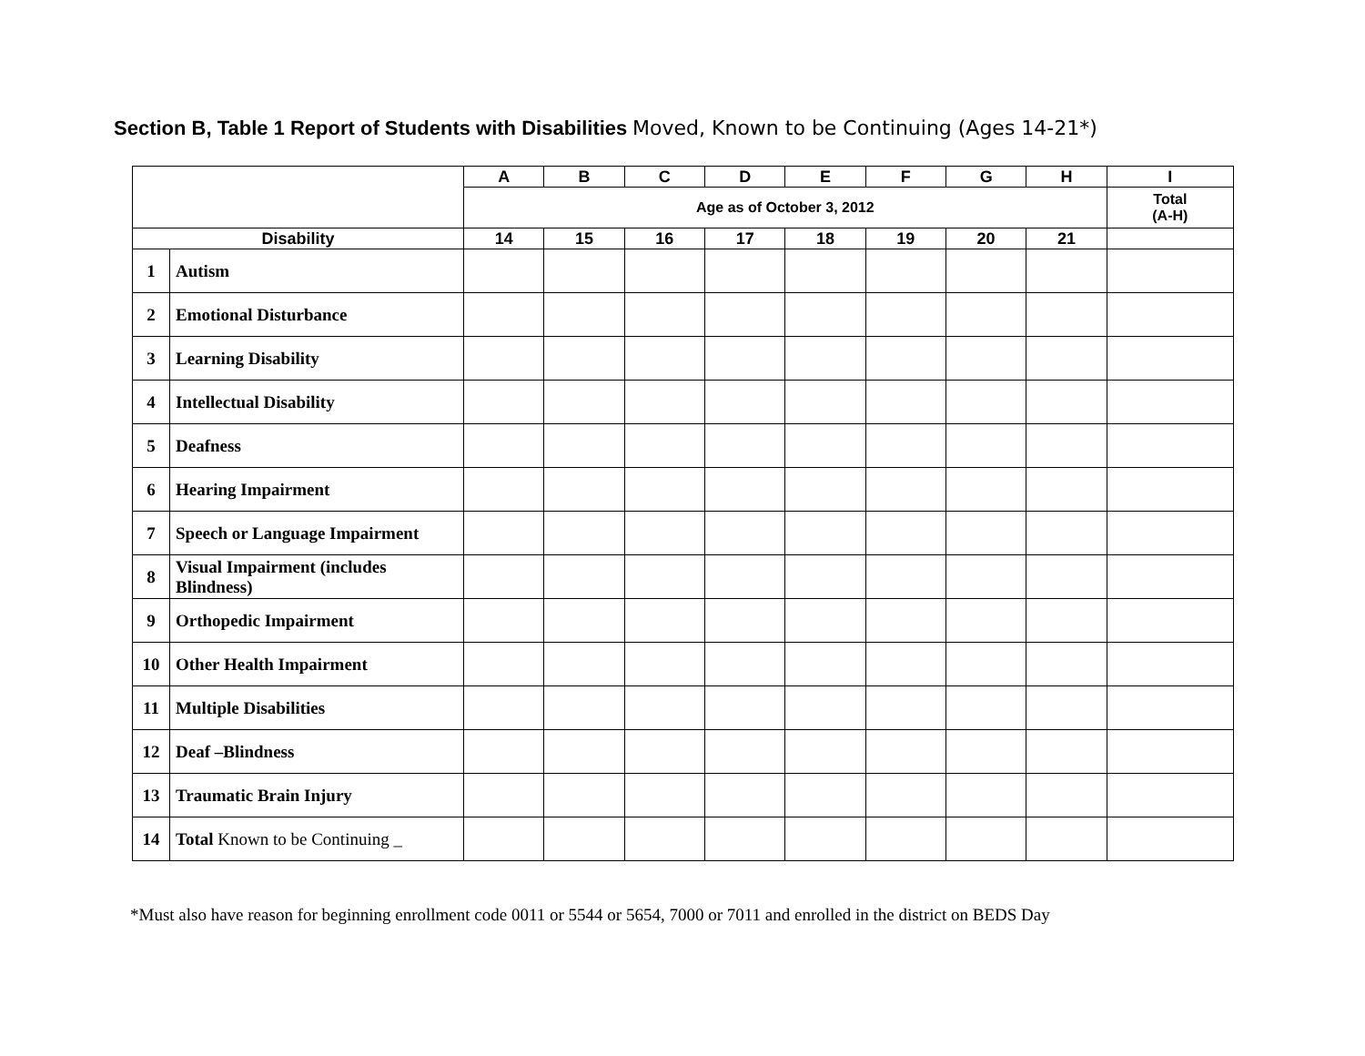Section B, Table 1 Report of Students with Disabilities Moved, Known to be Continuing (Ages 14-21*)
| | | A | B | C | D | E | F | G | H | I |
| --- | --- | --- | --- | --- | --- | --- | --- | --- | --- | --- |
| | | Age as of October 3, 2012 | | | | | | | | Total (A-H) |
| Disability | | 14 | 15 | 16 | 17 | 18 | 19 | 20 | 21 | |
| 1 | Autism | | | | | | | | | |
| 2 | Emotional Disturbance | | | | | | | | | |
| 3 | Learning Disability | | | | | | | | | |
| 4 | Intellectual Disability | | | | | | | | | |
| 5 | Deafness | | | | | | | | | |
| 6 | Hearing Impairment | | | | | | | | | |
| 7 | Speech or Language Impairment | | | | | | | | | |
| 8 | Visual Impairment (includes Blindness) | | | | | | | | | |
| 9 | Orthopedic Impairment | | | | | | | | | |
| 10 | Other Health Impairment | | | | | | | | | |
| 11 | Multiple Disabilities | | | | | | | | | |
| 12 | Deaf –Blindness | | | | | | | | | |
| 13 | Traumatic Brain Injury | | | | | | | | | |
| 14 | Total Known to be Continuing _ | | | | | | | | | |
*Must also have reason for beginning enrollment code 0011 or 5544 or 5654, 7000 or 7011 and enrolled in the district on BEDS Day